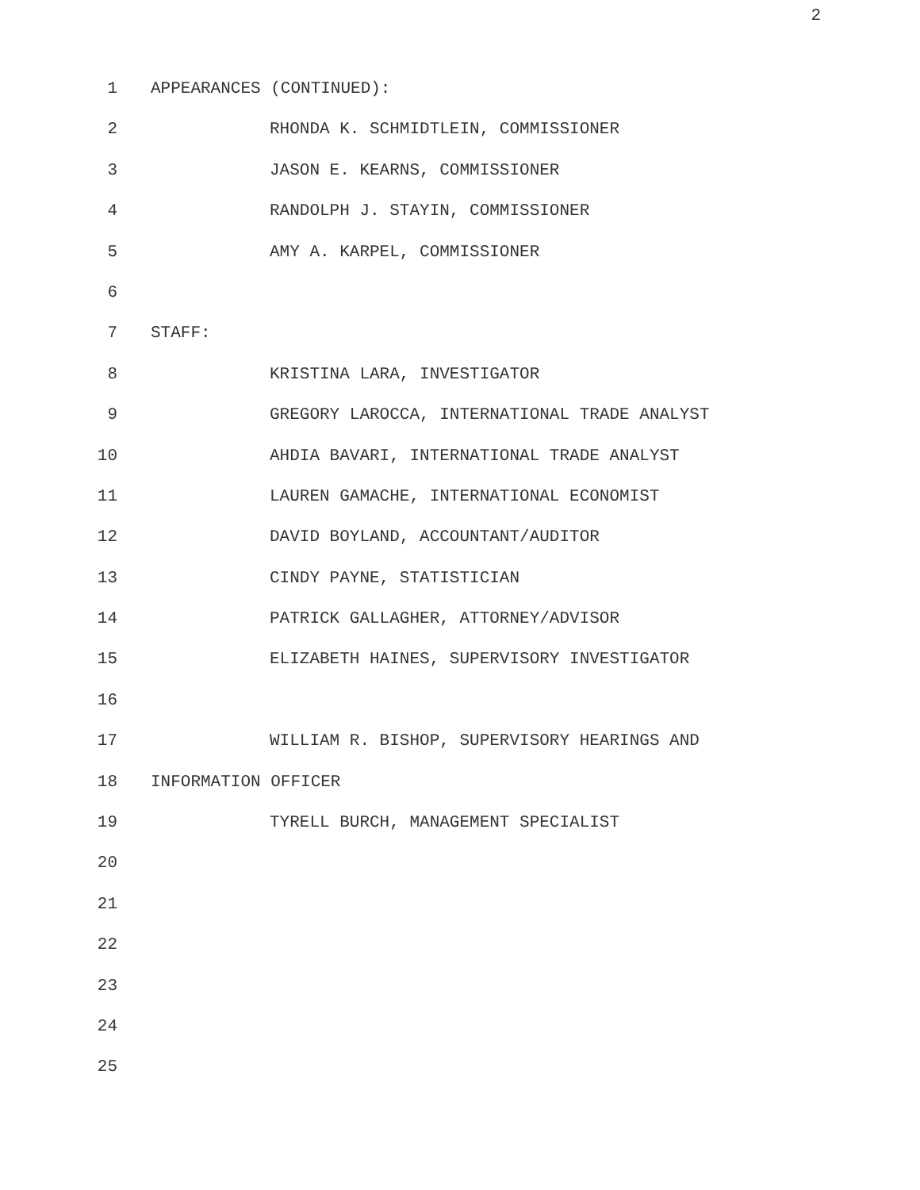2
1 APPEARANCES (CONTINUED):
2 RHONDA K. SCHMIDTLEIN, COMMISSIONER
3 JASON E. KEARNS, COMMISSIONER
4 RANDOLPH J. STAYIN, COMMISSIONER
5 AMY A. KARPEL, COMMISSIONER
6
7 STAFF:
8 KRISTINA LARA, INVESTIGATOR
9 GREGORY LAROCCA, INTERNATIONAL TRADE ANALYST
10 AHDIA BAVARI, INTERNATIONAL TRADE ANALYST
11 LAUREN GAMACHE, INTERNATIONAL ECONOMIST
12 DAVID BOYLAND, ACCOUNTANT/AUDITOR
13 CINDY PAYNE, STATISTICIAN
14 PATRICK GALLAGHER, ATTORNEY/ADVISOR
15 ELIZABETH HAINES, SUPERVISORY INVESTIGATOR
16
17 WILLIAM R. BISHOP, SUPERVISORY HEARINGS AND
18 INFORMATION OFFICER
19 TYRELL BURCH, MANAGEMENT SPECIALIST
20
21
22
23
24
25